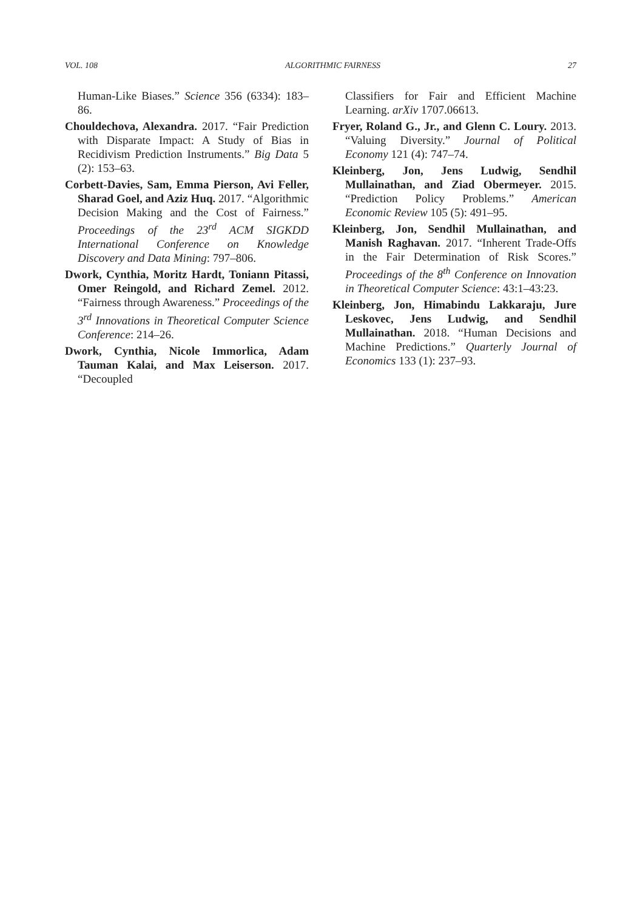VOL. 108 ALGORITHMIC FAIRNESS 27
Human-Like Biases.” Science 356 (6334): 183–86.
Chouldechova, Alexandra. 2017. “Fair Prediction with Disparate Impact: A Study of Bias in Recidivism Prediction Instruments.” Big Data 5 (2): 153–63.
Corbett-Davies, Sam, Emma Pierson, Avi Feller, Sharad Goel, and Aziz Huq. 2017. “Algorithmic Decision Making and the Cost of Fairness.” Proceedings of the 23<sup>rd</sup> ACM SIGKDD International Conference on Knowledge Discovery and Data Mining: 797–806.
Dwork, Cynthia, Moritz Hardt, Toniann Pitassi, Omer Reingold, and Richard Zemel. 2012. “Fairness through Awareness.” Proceedings of the 3<sup>rd</sup> Innovations in Theoretical Computer Science Conference: 214–26.
Dwork, Cynthia, Nicole Immorlica, Adam Tauman Kalai, and Max Leiserson. 2017. “Decoupled
Classifiers for Fair and Efficient Machine Learning. arXiv 1707.06613.
Fryer, Roland G., Jr., and Glenn C. Loury. 2013. “Valuing Diversity.” Journal of Political Economy 121 (4): 747–74.
Kleinberg, Jon, Jens Ludwig, Sendhil Mullainathan, and Ziad Obermeyer. 2015. “Prediction Policy Problems.” American Economic Review 105 (5): 491–95.
Kleinberg, Jon, Sendhil Mullainathan, and Manish Raghavan. 2017. “Inherent Trade-Offs in the Fair Determination of Risk Scores.” Proceedings of the 8<sup>th</sup> Conference on Innovation in Theoretical Computer Science: 43:1–43:23.
Kleinberg, Jon, Himabindu Lakkaraju, Jure Leskovec, Jens Ludwig, and Sendhil Mullainathan. 2018. “Human Decisions and Machine Predictions.” Quarterly Journal of Economics 133 (1): 237–93.